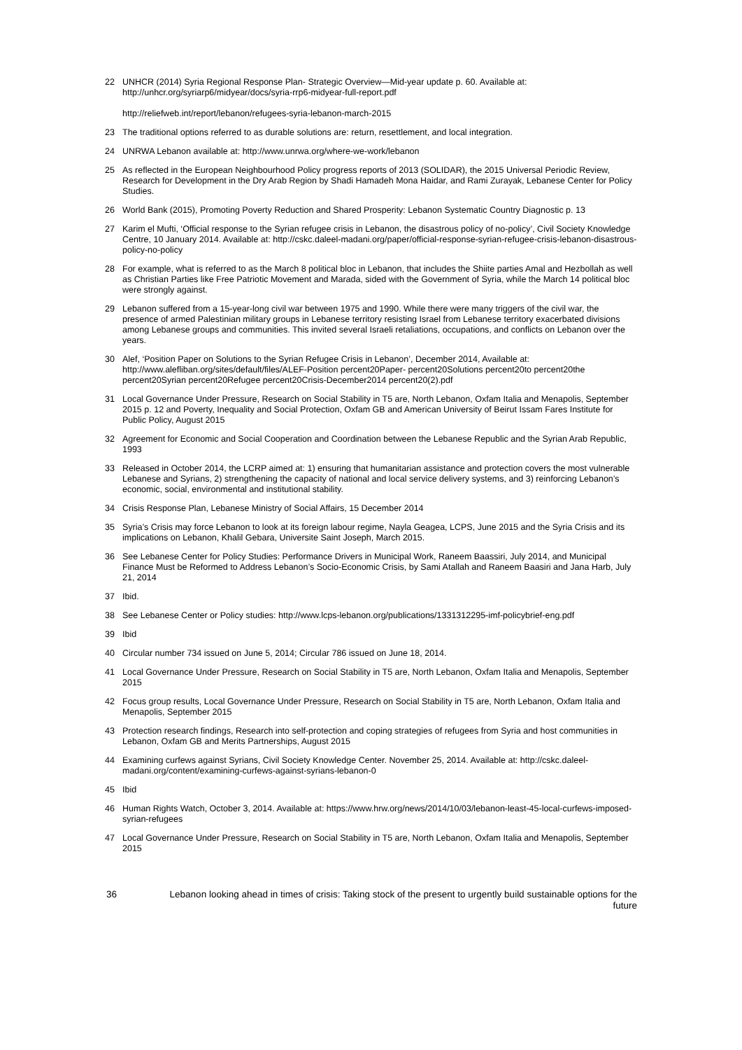22 UNHCR (2014) Syria Regional Response Plan- Strategic Overview—Mid-year update p. 60. Available at: http://unhcr.org/syriarp6/midyear/docs/syria-rrp6-midyear-full-report.pdf
http://reliefweb.int/report/lebanon/refugees-syria-lebanon-march-2015
23 The traditional options referred to as durable solutions are: return, resettlement, and local integration.
24 UNRWA Lebanon available at: http://www.unrwa.org/where-we-work/lebanon
25 As reflected in the European Neighbourhood Policy progress reports of 2013 (SOLIDAR), the 2015 Universal Periodic Review, Research for Development in the Dry Arab Region by Shadi Hamadeh Mona Haidar, and Rami Zurayak, Lebanese Center for Policy Studies.
26 World Bank (2015), Promoting Poverty Reduction and Shared Prosperity: Lebanon Systematic Country Diagnostic p. 13
27 Karim el Mufti, ‘Official response to the Syrian refugee crisis in Lebanon, the disastrous policy of no-policy’, Civil Society Knowledge Centre, 10 January 2014. Available at: http://cskc.daleel-madani.org/paper/official-response-syrian-refugee-crisis-lebanon-disastrous-policy-no-policy
28 For example, what is referred to as the March 8 political bloc in Lebanon, that includes the Shiite parties Amal and Hezbollah as well as Christian Parties like Free Patriotic Movement and Marada, sided with the Government of Syria, while the March 14 political bloc were strongly against.
29 Lebanon suffered from a 15-year-long civil war between 1975 and 1990. While there were many triggers of the civil war, the presence of armed Palestinian military groups in Lebanese territory resisting Israel from Lebanese territory exacerbated divisions among Lebanese groups and communities. This invited several Israeli retaliations, occupations, and conflicts on Lebanon over the years.
30 Alef, ‘Position Paper on Solutions to the Syrian Refugee Crisis in Lebanon’, December 2014, Available at: http://www.alefliban.org/sites/default/files/ALEF-Position percent20Paper- percent20Solutions percent20to percent20the percent20Syrian percent20Refugee percent20Crisis-December2014 percent20(2).pdf
31 Local Governance Under Pressure, Research on Social Stability in T5 are, North Lebanon, Oxfam Italia and Menapolis, September 2015 p. 12 and Poverty, Inequality and Social Protection, Oxfam GB and American University of Beirut Issam Fares Institute for Public Policy, August 2015
32 Agreement for Economic and Social Cooperation and Coordination between the Lebanese Republic and the Syrian Arab Republic, 1993
33 Released in October 2014, the LCRP aimed at: 1) ensuring that humanitarian assistance and protection covers the most vulnerable Lebanese and Syrians, 2) strengthening the capacity of national and local service delivery systems, and 3) reinforcing Lebanon’s economic, social, environmental and institutional stability.
34 Crisis Response Plan, Lebanese Ministry of Social Affairs, 15 December 2014
35 Syria’s Crisis may force Lebanon to look at its foreign labour regime, Nayla Geagea, LCPS, June 2015 and the Syria Crisis and its implications on Lebanon, Khalil Gebara, Universite Saint Joseph, March 2015.
36 See Lebanese Center for Policy Studies: Performance Drivers in Municipal Work, Raneem Baassiri, July 2014, and Municipal Finance Must be Reformed to Address Lebanon’s Socio-Economic Crisis, by Sami Atallah and Raneem Baasiri and Jana Harb, July 21, 2014
37 Ibid.
38 See Lebanese Center or Policy studies: http://www.lcps-lebanon.org/publications/1331312295-imf-policybrief-eng.pdf
39 Ibid
40 Circular number 734 issued on June 5, 2014; Circular 786 issued on June 18, 2014.
41 Local Governance Under Pressure, Research on Social Stability in T5 are, North Lebanon, Oxfam Italia and Menapolis, September 2015
42 Focus group results, Local Governance Under Pressure, Research on Social Stability in T5 are, North Lebanon, Oxfam Italia and Menapolis, September 2015
43 Protection research findings, Research into self-protection and coping strategies of refugees from Syria and host communities in Lebanon, Oxfam GB and Merits Partnerships, August 2015
44 Examining curfews against Syrians, Civil Society Knowledge Center. November 25, 2014. Available at: http://cskc.daleel-madani.org/content/examining-curfews-against-syrians-lebanon-0
45 Ibid
46 Human Rights Watch, October 3, 2014. Available at: https://www.hrw.org/news/2014/10/03/lebanon-least-45-local-curfews-imposed-syrian-refugees
47 Local Governance Under Pressure, Research on Social Stability in T5 are, North Lebanon, Oxfam Italia and Menapolis, September 2015
36 Lebanon looking ahead in times of crisis: Taking stock of the present to urgently build sustainable options for the future